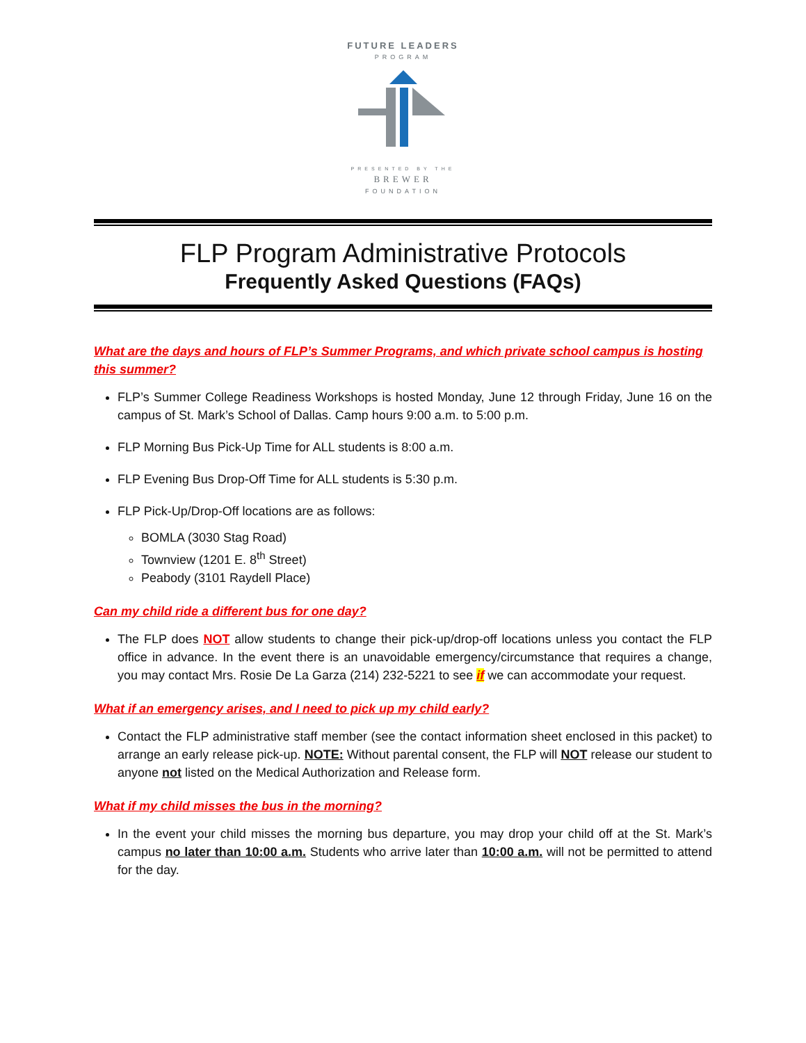FUTURE LEADERS
PROGRAM
PRESENTED BY THE
BREWER
FOUNDATION
FLP Program Administrative Protocols
Frequently Asked Questions (FAQs)
What are the days and hours of FLP’s Summer Programs, and which private school campus is hosting this summer?
FLP’s Summer College Readiness Workshops is hosted Monday, June 12 through Friday, June 16 on the campus of St. Mark’s School of Dallas. Camp hours 9:00 a.m. to 5:00 p.m.
FLP Morning Bus Pick-Up Time for ALL students is 8:00 a.m.
FLP Evening Bus Drop-Off Time for ALL students is 5:30 p.m.
FLP Pick-Up/Drop-Off locations are as follows:
BOMLA (3030 Stag Road)
Townview (1201 E. 8<sup>th</sup> Street)
Peabody (3101 Raydell Place)
Can my child ride a different bus for one day?
The FLP does NOT allow students to change their pick-up/drop-off locations unless you contact the FLP office in advance. In the event there is an unavoidable emergency/circumstance that requires a change, you may contact Mrs. Rosie De La Garza (214) 232-5221 to see if we can accommodate your request.
What if an emergency arises, and I need to pick up my child early?
Contact the FLP administrative staff member (see the contact information sheet enclosed in this packet) to arrange an early release pick-up. NOTE: Without parental consent, the FLP will NOT release our student to anyone not listed on the Medical Authorization and Release form.
What if my child misses the bus in the morning?
In the event your child misses the morning bus departure, you may drop your child off at the St. Mark’s campus no later than 10:00 a.m. Students who arrive later than 10:00 a.m. will not be permitted to attend for the day.